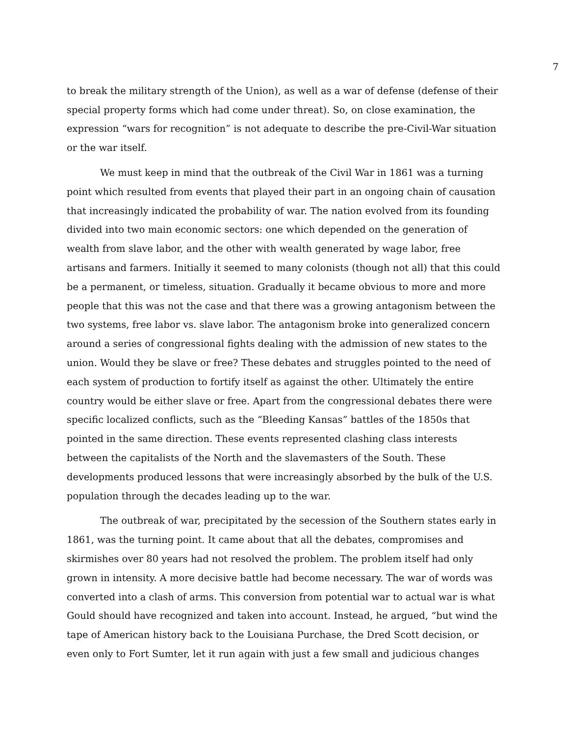7
to break the military strength of the Union), as well as a war of defense (defense of their special property forms which had come under threat). So, on close examination, the expression “wars for recognition” is not adequate to describe the pre-Civil-War situation or the war itself.
We must keep in mind that the outbreak of the Civil War in 1861 was a turning point which resulted from events that played their part in an ongoing chain of causation that increasingly indicated the probability of war. The nation evolved from its founding divided into two main economic sectors: one which depended on the generation of wealth from slave labor, and the other with wealth generated by wage labor, free artisans and farmers. Initially it seemed to many colonists (though not all) that this could be a permanent, or timeless, situation. Gradually it became obvious to more and more people that this was not the case and that there was a growing antagonism between the two systems, free labor vs. slave labor. The antagonism broke into generalized concern around a series of congressional fights dealing with the admission of new states to the union. Would they be slave or free? These debates and struggles pointed to the need of each system of production to fortify itself as against the other. Ultimately the entire country would be either slave or free. Apart from the congressional debates there were specific localized conflicts, such as the “Bleeding Kansas” battles of the 1850s that pointed in the same direction. These events represented clashing class interests between the capitalists of the North and the slavemasters of the South. These developments produced lessons that were increasingly absorbed by the bulk of the U.S. population through the decades leading up to the war.
The outbreak of war, precipitated by the secession of the Southern states early in 1861, was the turning point. It came about that all the debates, compromises and skirmishes over 80 years had not resolved the problem. The problem itself had only grown in intensity. A more decisive battle had become necessary. The war of words was converted into a clash of arms. This conversion from potential war to actual war is what Gould should have recognized and taken into account. Instead, he argued, “but wind the tape of American history back to the Louisiana Purchase, the Dred Scott decision, or even only to Fort Sumter, let it run again with just a few small and judicious changes